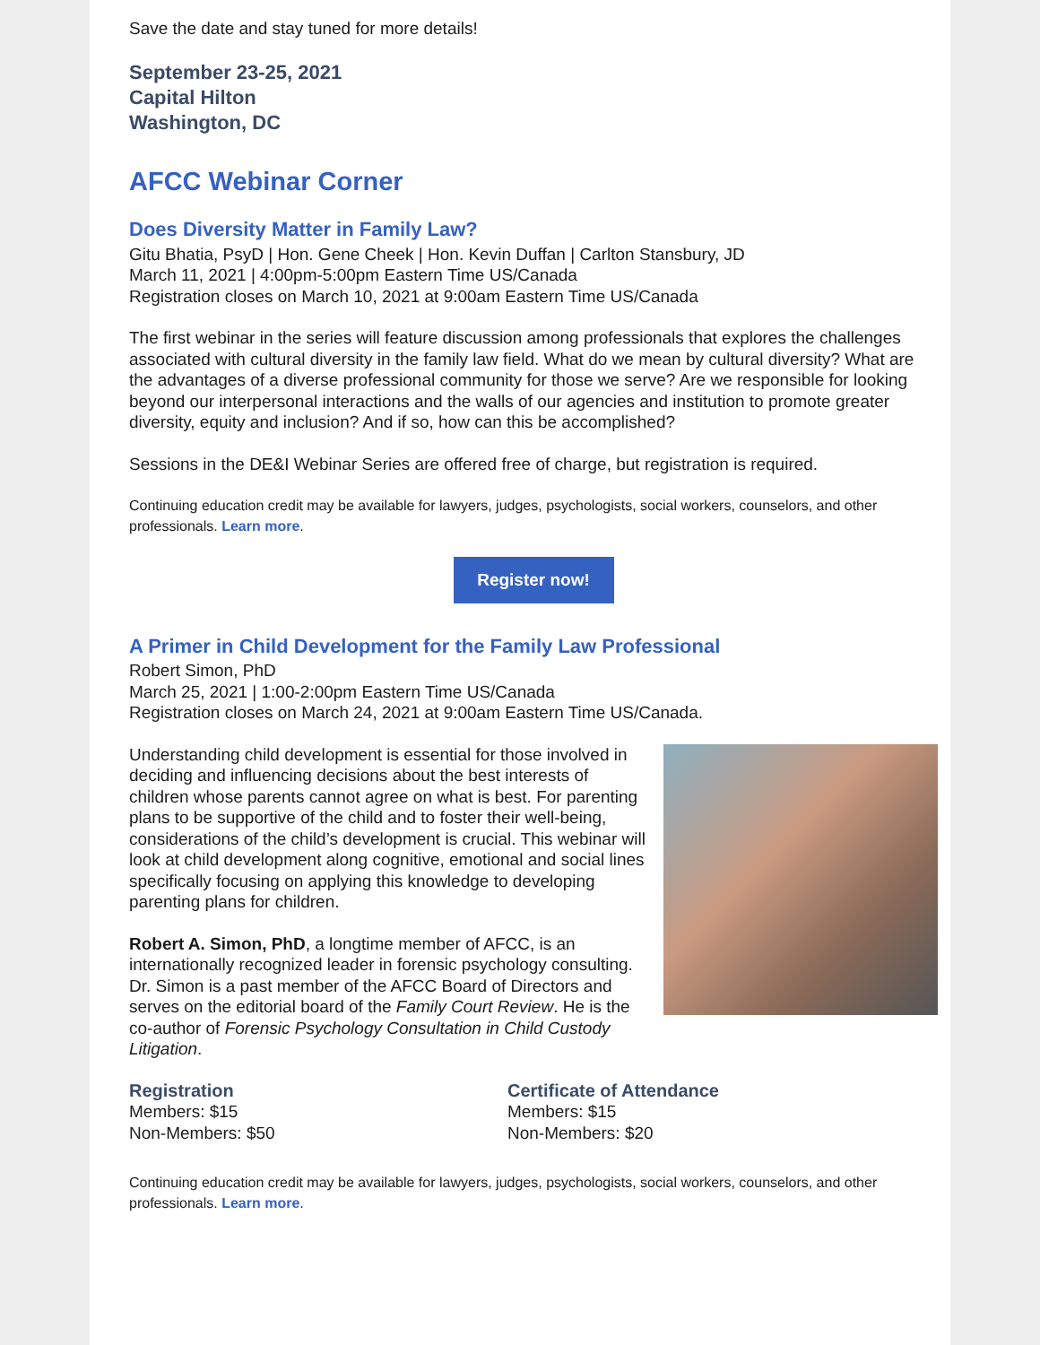Save the date and stay tuned for more details!
September 23-25, 2021
Capital Hilton
Washington, DC
AFCC Webinar Corner
Does Diversity Matter in Family Law?
Gitu Bhatia, PsyD | Hon. Gene Cheek | Hon. Kevin Duffan | Carlton Stansbury, JD
March 11, 2021 | 4:00pm-5:00pm Eastern Time US/Canada
Registration closes on March 10, 2021 at 9:00am Eastern Time US/Canada
The first webinar in the series will feature discussion among professionals that explores the challenges associated with cultural diversity in the family law field. What do we mean by cultural diversity? What are the advantages of a diverse professional community for those we serve? Are we responsible for looking beyond our interpersonal interactions and the walls of our agencies and institution to promote greater diversity, equity and inclusion? And if so, how can this be accomplished?
Sessions in the DE&I Webinar Series are offered free of charge, but registration is required.
Continuing education credit may be available for lawyers, judges, psychologists, social workers, counselors, and other professionals. Learn more.
Register now!
A Primer in Child Development for the Family Law Professional
Robert Simon, PhD
March 25, 2021 | 1:00-2:00pm Eastern Time US/Canada
Registration closes on March 24, 2021 at 9:00am Eastern Time US/Canada.
Understanding child development is essential for those involved in deciding and influencing decisions about the best interests of children whose parents cannot agree on what is best. For parenting plans to be supportive of the child and to foster their well-being, considerations of the child’s development is crucial. This webinar will look at child development along cognitive, emotional and social lines specifically focusing on applying this knowledge to developing parenting plans for children.
Robert A. Simon, PhD, a longtime member of AFCC, is an internationally recognized leader in forensic psychology consulting. Dr. Simon is a past member of the AFCC Board of Directors and serves on the editorial board of the Family Court Review. He is the co-author of Forensic Psychology Consultation in Child Custody Litigation.
Registration
Members: $15
Non-Members: $50
Certificate of Attendance
Members: $15
Non-Members: $20
Continuing education credit may be available for lawyers, judges, psychologists, social workers, counselors, and other professionals. Learn more.